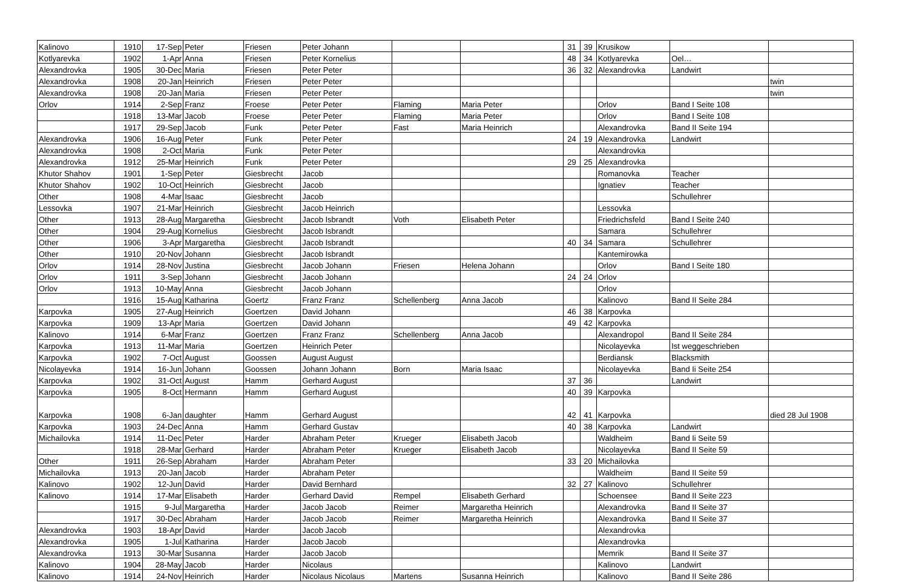| Kalinovo | 1910 | 17-Sep | Peter | Friesen | Peter Johann | | | 31 | 39 | Krusikow | | |
| Kotlyarevka | 1902 | 1-Apr | Anna | Friesen | Peter Kornelius | | | 48 | 34 | Kotlyarevka | Oel… | |
| Alexandrovka | 1905 | 30-Dec | Maria | Friesen | Peter Peter | | | 36 | 32 | Alexandrovka | Landwirt | |
| Alexandrovka | 1908 | 20-Jan | Heinrich | Friesen | Peter Peter | | | | | | | twin |
| Alexandrovka | 1908 | 20-Jan | Maria | Friesen | Peter Peter | | | | | | | twin |
| Orlov | 1914 | 2-Sep | Franz | Froese | Peter Peter | Flaming | Maria Peter | | | Orlov | Band I Seite 108 | |
| | 1918 | 13-Mar | Jacob | Froese | Peter Peter | Flaming | Maria Peter | | | Orlov | Band I Seite 108 | |
| | 1917 | 29-Sep | Jacob | Funk | Peter Peter | Fast | Maria Heinrich | | | Alexandrovka | Band II Seite 194 | |
| Alexandrovka | 1906 | 16-Aug | Peter | Funk | Peter Peter | | | 24 | 19 | Alexandrovka | Landwirt | |
| Alexandrovka | 1908 | 2-Oct | Maria | Funk | Peter Peter | | | | | Alexandrovka | | |
| Alexandrovka | 1912 | 25-Mar | Heinrich | Funk | Peter Peter | | | 29 | 25 | Alexandrovka | | |
| Khutor Shahov | 1901 | 1-Sep | Peter | Giesbrecht | Jacob | | | | | Romanovka | Teacher | |
| Khutor Shahov | 1902 | 10-Oct | Heinrich | Giesbrecht | Jacob | | | | | Ignatiev | Teacher | |
| Other | 1908 | 4-Mar | Isaac | Giesbrecht | Jacob | | | | | | Schullehrer | |
| Lessovka | 1907 | 21-Mar | Heinrich | Giesbrecht | Jacob Heinrich | | | | | Lessovka | | |
| Other | 1913 | 28-Aug | Margaretha | Giesbrecht | Jacob Isbrandt | Voth | Elisabeth Peter | | | Friedrichsfeld | Band I Seite 240 | |
| Other | 1904 | 29-Aug | Kornelius | Giesbrecht | Jacob Isbrandt | | | | | Samara | Schullehrer | |
| Other | 1906 | 3-Apr | Margaretha | Giesbrecht | Jacob Isbrandt | | | 40 | 34 | Samara | Schullehrer | |
| Other | 1910 | 20-Nov | Johann | Giesbrecht | Jacob Isbrandt | | | | | Kantemirowka | | |
| Orlov | 1914 | 28-Nov | Justina | Giesbrecht | Jacob Johann | Friesen | Helena Johann | | | Orlov | Band I Seite 180 | |
| Orlov | 1911 | 3-Sep | Johann | Giesbrecht | Jacob Johann | | | 24 | 24 | Orlov | | |
| Orlov | 1913 | 10-May | Anna | Giesbrecht | Jacob Johann | | | | | Orlov | | |
| | 1916 | 15-Aug | Katharina | Goertz | Franz Franz | Schellenberg | Anna Jacob | | | Kalinovo | Band II Seite 284 | |
| Karpovka | 1905 | 27-Aug | Heinrich | Goertzen | David Johann | | | 46 | 38 | Karpovka | | |
| Karpovka | 1909 | 13-Apr | Maria | Goertzen | David Johann | | | 49 | 42 | Karpovka | | |
| Kalinovo | 1914 | 6-Mar | Franz | Goertzen | Franz Franz | Schellenberg | Anna Jacob | | | Alexandropol | Band II Seite 284 | |
| Karpovka | 1913 | 11-Mar | Maria | Goertzen | Heinrich Peter | | | | | Nicolayevka | Ist weggeschrieben | |
| Karpovka | 1902 | 7-Oct | August | Goossen | August August | | | | | Berdiansk | Blacksmith | |
| Nicolayevka | 1914 | 16-Jun | Johann | Goossen | Johann Johann | Born | Maria Isaac | | | Nicolayevka | Band Ii Seite 254 | |
| Karpovka | 1902 | 31-Oct | August | Hamm | Gerhard August | | | 37 | 36 | | Landwirt | |
| Karpovka | 1905 | 8-Oct | Hermann | Hamm | Gerhard August | | | 40 | 39 | Karpovka | | |
| Karpovka | 1908 | 6-Jan | daughter | Hamm | Gerhard August | | | 42 | 41 | Karpovka | | died 28 Jul 1908 |
| Karpovka | 1903 | 24-Dec | Anna | Hamm | Gerhard Gustav | | | 40 | 38 | Karpovka | Landwirt | |
| Michailovka | 1914 | 11-Dec | Peter | Harder | Abraham Peter | Krueger | Elisabeth Jacob | | | Waldheim | Band Ii Seite 59 | |
| | 1918 | 28-Mar | Gerhard | Harder | Abraham Peter | Krueger | Elisabeth Jacob | | | Nicolayevka | Band II Seite 59 | |
| Other | 1911 | 26-Sep | Abraham | Harder | Abraham Peter | | | 33 | 20 | Michailovka | | |
| Michailovka | 1913 | 20-Jan | Jacob | Harder | Abraham Peter | | | | | Waldheim | Band II Seite 59 | |
| Kalinovo | 1902 | 12-Jun | David | Harder | David Bernhard | | | 32 | 27 | Kalinovo | Schullehrer | |
| Kalinovo | 1914 | 17-Mar | Elisabeth | Harder | Gerhard David | Rempel | Elisabeth Gerhard | | | Schoensee | Band II Seite 223 | |
| | 1915 | 9-Jul | Margaretha | Harder | Jacob Jacob | Reimer | Margaretha Heinrich | | | Alexandrovka | Band II Seite 37 | |
| | 1917 | 30-Dec | Abraham | Harder | Jacob Jacob | Reimer | Margaretha Heinrich | | | Alexandrovka | Band II Seite 37 | |
| Alexandrovka | 1903 | 18-Apr | David | Harder | Jacob Jacob | | | | | Alexandrovka | | |
| Alexandrovka | 1905 | 1-Jul | Katharina | Harder | Jacob Jacob | | | | | Alexandrovka | | |
| Alexandrovka | 1913 | 30-Mar | Susanna | Harder | Jacob Jacob | | | | | Memrik | Band II Seite 37 | |
| Kalinovo | 1904 | 28-May | Jacob | Harder | Nicolaus | | | | | Kalinovo | Landwirt | |
| Kalinovo | 1914 | 24-Nov | Heinrich | Harder | Nicolaus Nicolaus | Martens | Susanna Heinrich | | | Kalinovo | Band II Seite 286 | |